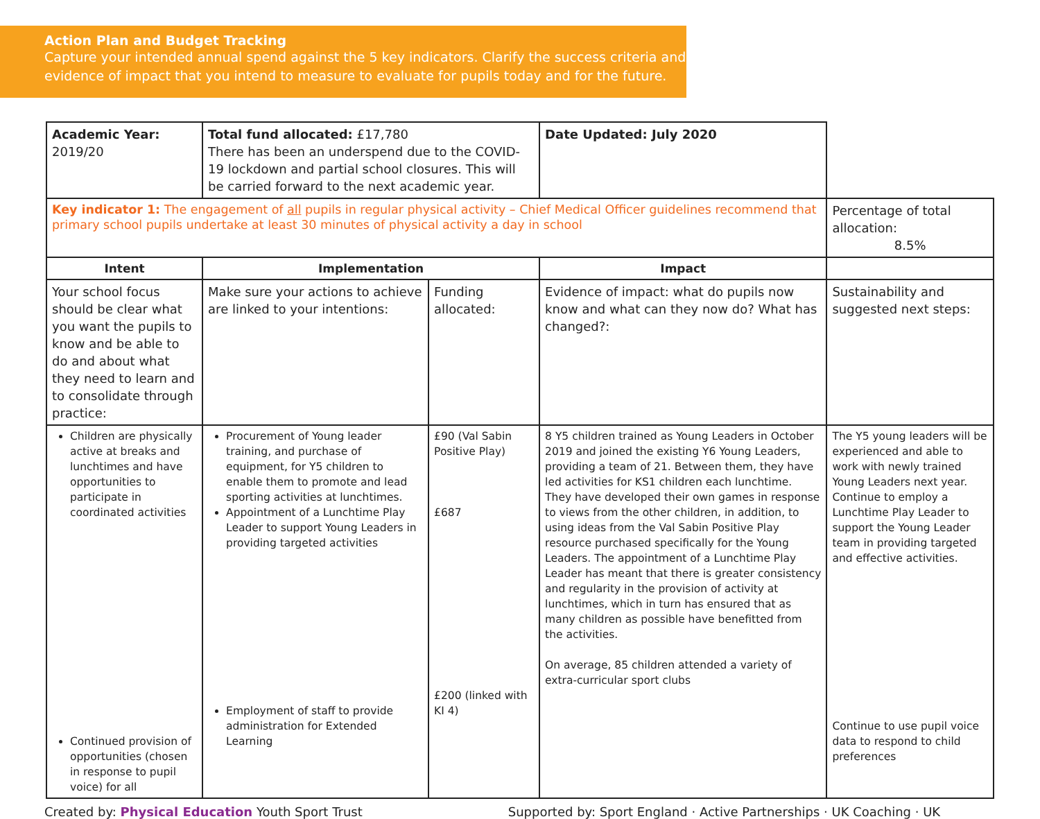Action Plan and Budget Tracking
Capture your intended annual spend against the 5 key indicators. Clarify the success criteria and evidence of impact that you intend to measure to evaluate for pupils today and for the future.
| Academic Year: 2019/20 | Total fund allocated: £17,780 There has been an underspend due to the COVID-19 lockdown and partial school closures. This will be carried forward to the next academic year. | | Date Updated: July 2020 | |
| Key indicator 1: The engagement of all pupils in regular physical activity – Chief Medical Officer guidelines recommend that primary school pupils undertake at least 30 minutes of physical activity a day in school | | | | Percentage of total allocation: 8.5% |
| Intent | Implementation | | Impact | |
| Your school focus should be clear what you want the pupils to know and be able to do and about what they need to learn and to consolidate through practice: | Make sure your actions to achieve are linked to your intentions: | Funding allocated: | Evidence of impact: what do pupils now know and what can they now do? What has changed?: | Sustainability and suggested next steps: |
| Children are physically active at breaks and lunchtimes and have opportunities to participate in coordinated activities Continued provision of opportunities (chosen in response to pupil voice) for all | Procurement of Young leader training, and purchase of equipment, for Y5 children to enable them to promote and lead sporting activities at lunchtimes. Appointment of a Lunchtime Play Leader to support Young Leaders in providing targeted activities Employment of staff to provide administration for Extended Learning | £90 (Val Sabin Positive Play) £687 £200 (linked with KI 4) | 8 Y5 children trained as Young Leaders in October 2019 and joined the existing Y6 Young Leaders, providing a team of 21. Between them, they have led activities for KS1 children each lunchtime. They have developed their own games in response to views from the other children, in addition, to using ideas from the Val Sabin Positive Play resource purchased specifically for the Young Leaders. The appointment of a Lunchtime Play Leader has meant that there is greater consistency and regularity in the provision of activity at lunchtimes, which in turn has ensured that as many children as possible have benefitted from the activities. On average, 85 children attended a variety of extra-curricular sport clubs | The Y5 young leaders will be experienced and able to work with newly trained Young Leaders next year. Continue to employ a Lunchtime Play Leader to support the Young Leader team in providing targeted and effective activities. Continue to use pupil voice data to respond to child preferences |
Created by: Physical Education Youth Sport Trust Supported by: Sport England · Active Partnerships · UK Coaching · UK